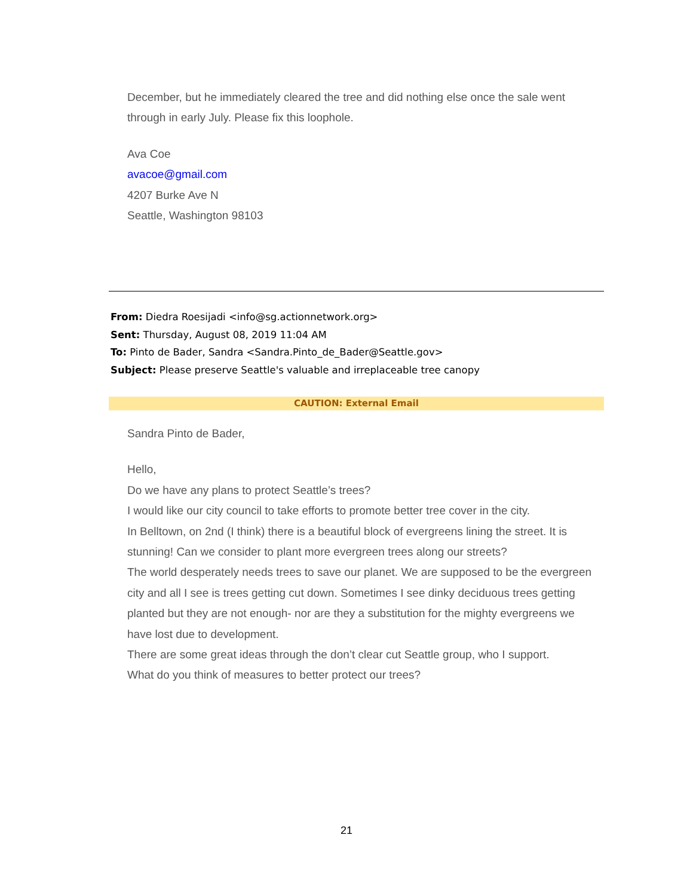December, but he immediately cleared the tree and did nothing else once the sale went through in early July. Please fix this loophole.
Ava Coe
avacoe@gmail.com
4207 Burke Ave N
Seattle, Washington 98103
From: Diedra Roesijadi <info@sg.actionnetwork.org>
Sent: Thursday, August 08, 2019 11:04 AM
To: Pinto de Bader, Sandra <Sandra.Pinto_de_Bader@Seattle.gov>
Subject: Please preserve Seattle's valuable and irreplaceable tree canopy
CAUTION: External Email
Sandra Pinto de Bader,
Hello,
Do we have any plans to protect Seattle’s trees?
I would like our city council to take efforts to promote better tree cover in the city.
In Belltown, on 2nd (I think) there is a beautiful block of evergreens lining the street. It is stunning! Can we consider to plant more evergreen trees along our streets?
The world desperately needs trees to save our planet. We are supposed to be the evergreen city and all I see is trees getting cut down. Sometimes I see dinky deciduous trees getting planted but they are not enough- nor are they a substitution for the mighty evergreens we have lost due to development.
There are some great ideas through the don’t clear cut Seattle group, who I support.
What do you think of measures to better protect our trees?
21